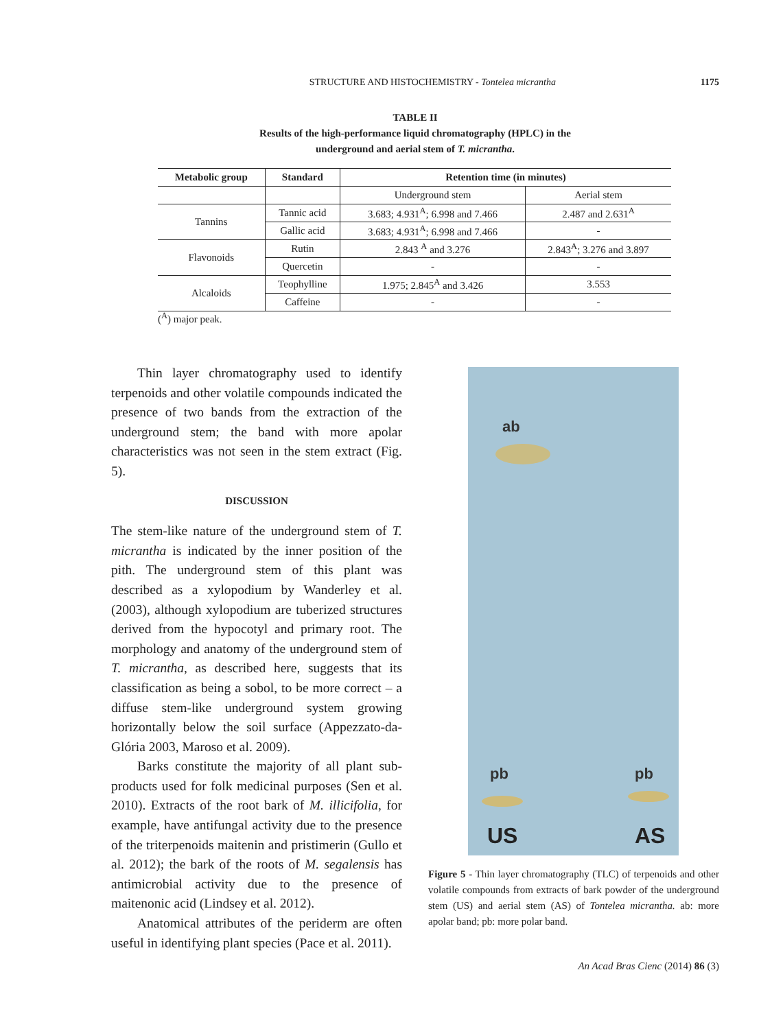STRUCTURE AND HISTOCHEMISTRY - Tontelea micrantha 1175
TABLE II
Results of the high-performance liquid chromatography (HPLC) in the
underground and aerial stem of T. micrantha.
| Metabolic group | Standard | Retention time (in minutes) | |
| --- | --- | --- | --- |
| | | Underground stem | Aerial stem |
| Tannins | Tannic acid | 3.683; 4.931<sup>A</sup>; 6.998 and 7.466 | 2.487 and 2.631<sup>A</sup> |
| | Gallic acid | 3.683; 4.931<sup>A</sup>; 6.998 and 7.466 | - |
| Flavonoids | Rutin | 2.843 <sup>A</sup> and 3.276 | 2.843<sup>A</sup>; 3.276 and 3.897 |
| | Quercetin | - | - |
| Alcaloids | Teophylline | 1.975; 2.845<sup>A</sup> and 3.426 | 3.553 |
| | Caffeine | - | - |
(<sup>A</sup>) major peak.
Thin layer chromatography used to identify terpenoids and other volatile compounds indicated the presence of two bands from the extraction of the underground stem; the band with more apolar characteristics was not seen in the stem extract (Fig. 5).
DISCUSSION
The stem-like nature of the underground stem of T. micrantha is indicated by the inner position of the pith. The underground stem of this plant was described as a xylopodium by Wanderley et al. (2003), although xylopodium are tuberized structures derived from the hypocotyl and primary root. The morphology and anatomy of the underground stem of T. micrantha, as described here, suggests that its classification as being a sobol, to be more correct – a diffuse stem-like underground system growing horizontally below the soil surface (Appezzato-da-Glória 2003, Maroso et al. 2009).
Barks constitute the majority of all plant sub-products used for folk medicinal purposes (Sen et al. 2010). Extracts of the root bark of M. illicifolia, for example, have antifungal activity due to the presence of the triterpenoids maitenin and pristimerin (Gullo et al. 2012); the bark of the roots of M. segalensis has antimicrobial activity due to the presence of maitenonic acid (Lindsey et al. 2012).
Anatomical attributes of the periderm are often useful in identifying plant species (Pace et al. 2011).
ab
pb pb
US AS
Figure 5 - Thin layer chromatography (TLC) of terpenoids and other volatile compounds from extracts of bark powder of the underground stem (US) and aerial stem (AS) of Tontelea micrantha. ab: more apolar band; pb: more polar band.
An Acad Bras Cienc (2014) 86 (3)